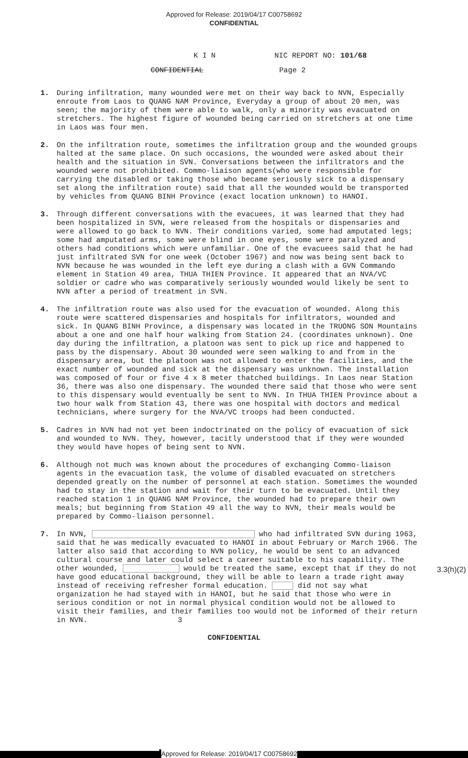Approved for Release: 2019/04/17 C00758692
CONFIDENTIAL
K I N NIC REPORT NO: 101/68
CONFIDENTIAL Page 2
1. During infiltration, many wounded were met on their way back to NVN, Especially enroute from Laos to QUANG NAM Province, Everyday a group of about 20 men, was seen; the majority of them were able to walk, only a minority was evacuated on stretchers. The highest figure of wounded being carried on stretchers at one time in Laos was four men.
2. On the infiltration route, sometimes the infiltration group and the wounded groups halted at the same place. On such occasions, the wounded were asked about their health and the situation in SVN. Conversations between the infiltrators and the wounded were not prohibited. Commo-liaison agents(who were responsible for carrying the disabled or taking those who became seriously sick to a dispensary set along the infiltration route) said that all the wounded would be transported by vehicles from QUANG BINH Province (exact location unknown) to HANOI.
3. Through different conversations with the evacuees, it was learned that they had been hospitalized in SVN, were released from the hospitals or dispensaries and were allowed to go back to NVN. Their conditions varied, some had amputated legs; some had amputated arms, some were blind in one eyes, some were paralyzed and others had conditions which were unfamiliar. One of the evacuees said that he had just infiltrated SVN for one week (October 1967) and now was being sent back to NVN because he was wounded in the left eye during a clash with a GVN Commando element in Station 49 area, THUA THIEN Province. It appeared that an NVA/VC soldier or cadre who was comparatively seriously wounded would likely be sent to NVN after a period of treatment in SVN.
4. The infiltration route was also used for the evacuation of wounded. Along this route were scattered dispensaries and hospitals for infiltrators, wounded and sick. In QUANG BINH Province, a dispensary was located in the TRUONG SON Mountains about a one and one half hour walking from Station 24. (coordinates unknown). One day during the infiltration, a platoon was sent to pick up rice and happened to pass by the dispensary. About 30 wounded were seen walking to and from in the dispensary area, but the platoon was not allowed to enter the facilities, and the exact number of wounded and sick at the dispensary was unknown. The installation was composed of four or five 4 x 8 meter thatched buildings. In Laos near Station 36, there was also one dispensary. The wounded there said that those who were sent to this dispensary would eventually be sent to NVN. In THUA THIEN Province about a two hour walk from Station 43, there was one hospital with doctors and medical technicians, where surgery for the NVA/VC troops had been conducted.
5. Cadres in NVN had not yet been indoctrinated on the policy of evacuation of sick and wounded to NVN. They, however, tacitly understood that if they were wounded they would have hopes of being sent to NVN.
6. Although not much was known about the procedures of exchanging Commo-liaison agents in the evacuation task, the volume of disabled evacuated on stretchers depended greatly on the number of personnel at each station. Sometimes the wounded had to stay in the station and wait for their turn to be evacuated. Until they reached station 1 in QUANG NAM Province, the wounded had to prepare their own meals; but beginning from Station 49 all the way to NVN, their meals would be prepared by Commo-liaison personnel.
7. In NVN, who had infiltrated SVN during 1963, said that he was medically evacuated to HANOI in about February or March 1966. The latter also said that according to NVN policy, he would be sent to an advanced cultural course and later could select a career suitable to his capability. The other wounded, would be treated the same, except that if they do not have good educational background, they will be able to learn a trade right away instead of receiving refresher formal education. did not say what organization he had stayed with in HANOI, but he said that those who were in serious condition or not in normal physical condition would not be allowed to visit their families, and their families too would not be informed of their return in NVN. 3
CONFIDENTIAL
3.3(h)(2)
Approved for Release: 2019/04/17 C00758692